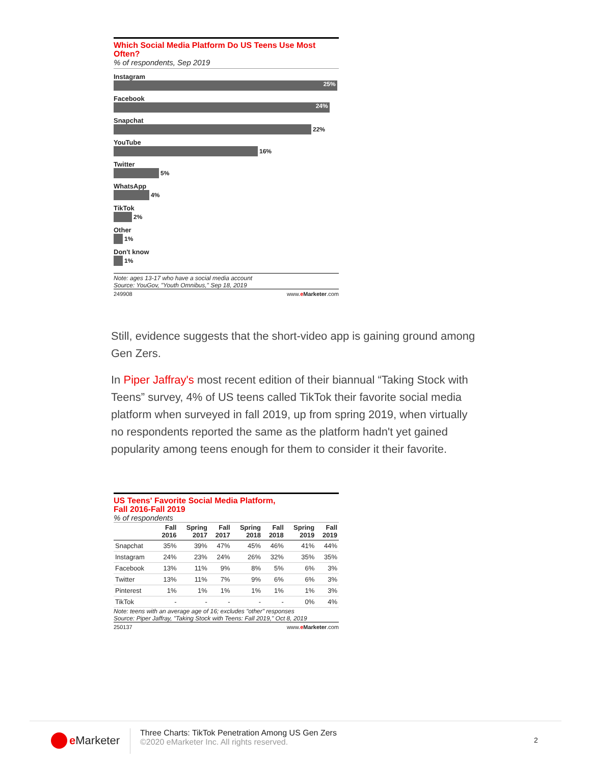Which Social Media Platform Do US Teens Use Most Often?
% of respondents, Sep 2019
Instagram
25%
Facebook
24%
Snapchat
22%
YouTube
16%
Twitter
5%
WhatsApp
4%
TikTok
2%
Other
1%
Don't know
1%
Note: ages 13-17 who have a social media account
Source: YouGov, "Youth Omnibus," Sep 18, 2019
249908 www.eMarketer.com
Still, evidence suggests that the short-video app is gaining ground among Gen Zers.
In Piper Jaffray's most recent edition of their biannual “Taking Stock with Teens” survey, 4% of US teens called TikTok their favorite social media platform when surveyed in fall 2019, up from spring 2019, when virtually no respondents reported the same as the platform hadn't yet gained popularity among teens enough for them to consider it their favorite.
US Teens' Favorite Social Media Platform,
Fall 2016-Fall 2019
% of respondents
| | Fall 2016 | Spring 2017 | Fall 2017 | Spring 2018 | Fall 2018 | Spring 2019 | Fall 2019 |
| --- | --- | --- | --- | --- | --- | --- | --- |
| Snapchat | 35% | 39% | 47% | 45% | 46% | 41% | 44% |
| Instagram | 24% | 23% | 24% | 26% | 32% | 35% | 35% |
| Facebook | 13% | 11% | 9% | 8% | 5% | 6% | 3% |
| Twitter | 13% | 11% | 7% | 9% | 6% | 6% | 3% |
| Pinterest | 1% | 1% | 1% | 1% | 1% | 1% | 3% |
| TikTok | - | - | - | - | - | 0% | 4% |
Note: teens with an average age of 16; excludes "other" responses
Source: Piper Jaffray, "Taking Stock with Teens: Fall 2019," Oct 8, 2019
250137 www.eMarketer.com
e Marketer
Three Charts: TikTok Penetration Among US Gen Zers
©2020 eMarketer Inc. All rights reserved.
2